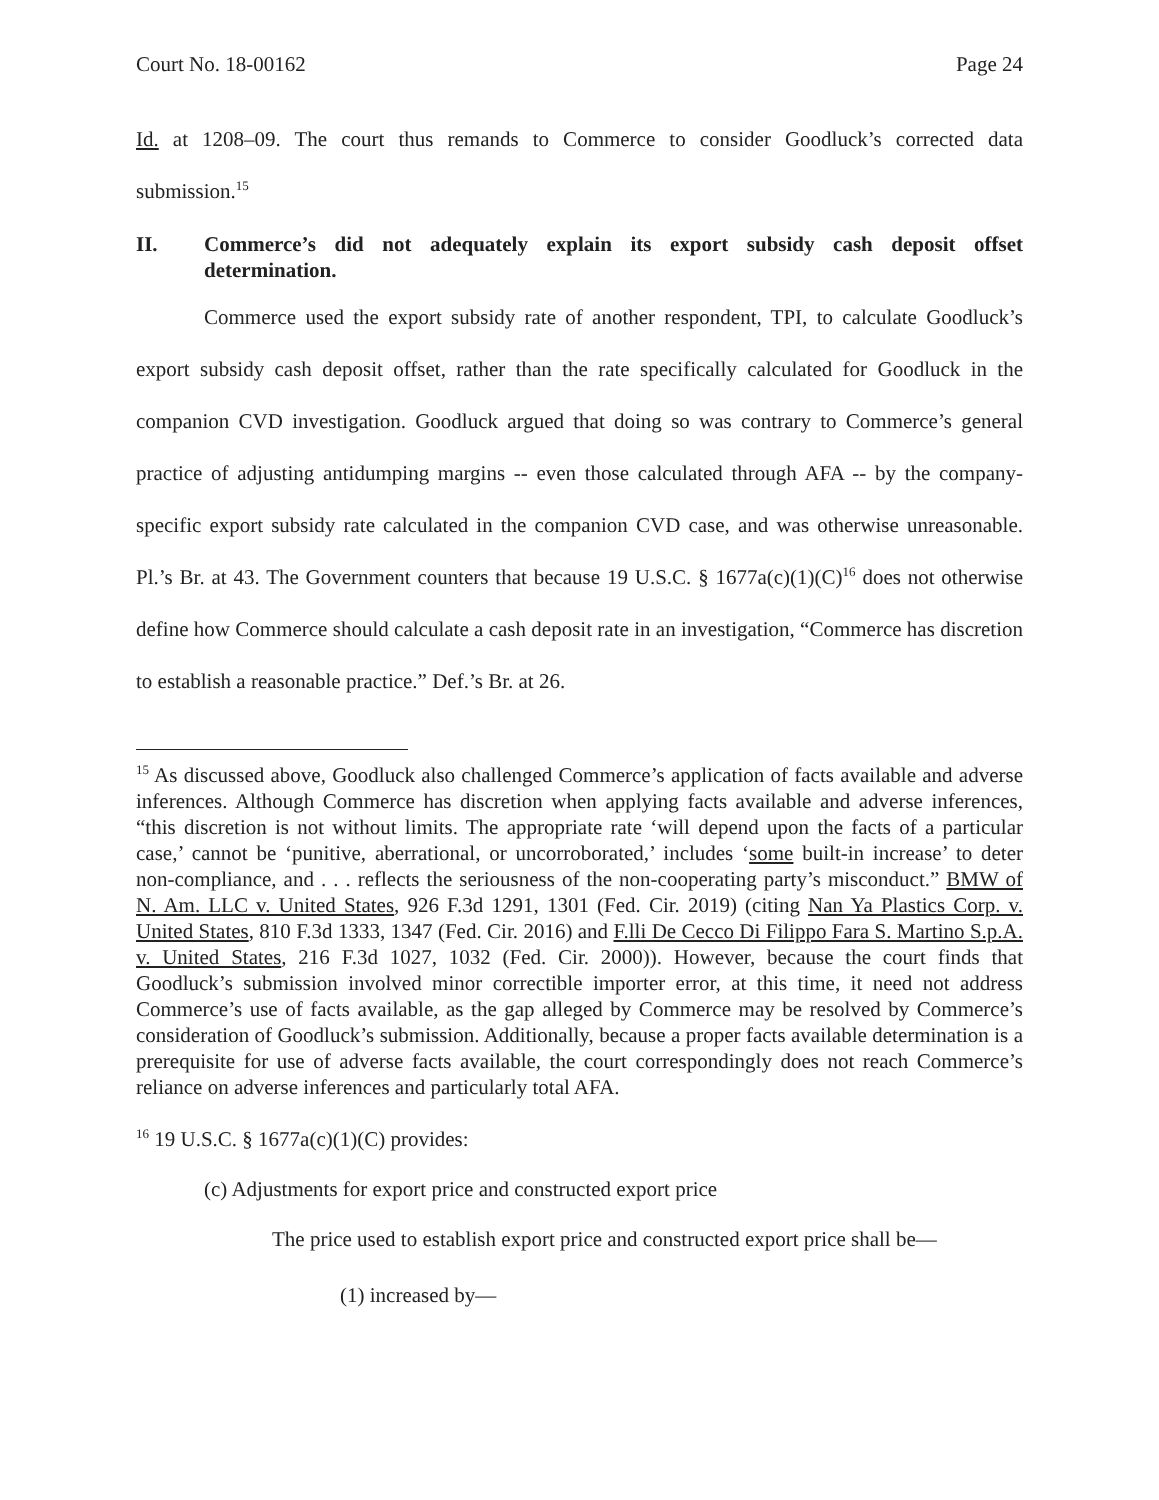Court No. 18-00162 Page 24
Id. at 1208–09. The court thus remands to Commerce to consider Goodluck’s corrected data submission.<sup>15</sup>
II. Commerce’s did not adequately explain its export subsidy cash deposit offset determination.
Commerce used the export subsidy rate of another respondent, TPI, to calculate Goodluck’s export subsidy cash deposit offset, rather than the rate specifically calculated for Goodluck in the companion CVD investigation. Goodluck argued that doing so was contrary to Commerce’s general practice of adjusting antidumping margins -- even those calculated through AFA -- by the company-specific export subsidy rate calculated in the companion CVD case, and was otherwise unreasonable. Pl.’s Br. at 43. The Government counters that because 19 U.S.C. § 1677a(c)(1)(C)<sup>16</sup> does not otherwise define how Commerce should calculate a cash deposit rate in an investigation, “Commerce has discretion to establish a reasonable practice.” Def.’s Br. at 26.
<sup>15</sup> As discussed above, Goodluck also challenged Commerce’s application of facts available and adverse inferences. Although Commerce has discretion when applying facts available and adverse inferences, “this discretion is not without limits. The appropriate rate ‘will depend upon the facts of a particular case,’ cannot be ‘punitive, aberrational, or uncorroborated,’ includes ‘some built-in increase’ to deter non-compliance, and . . . reflects the seriousness of the non-cooperating party’s misconduct.” BMW of N. Am. LLC v. United States, 926 F.3d 1291, 1301 (Fed. Cir. 2019) (citing Nan Ya Plastics Corp. v. United States, 810 F.3d 1333, 1347 (Fed. Cir. 2016) and F.lli De Cecco Di Filippo Fara S. Martino S.p.A. v. United States, 216 F.3d 1027, 1032 (Fed. Cir. 2000)). However, because the court finds that Goodluck’s submission involved minor correctible importer error, at this time, it need not address Commerce’s use of facts available, as the gap alleged by Commerce may be resolved by Commerce’s consideration of Goodluck’s submission. Additionally, because a proper facts available determination is a prerequisite for use of adverse facts available, the court correspondingly does not reach Commerce’s reliance on adverse inferences and particularly total AFA.
<sup>16</sup> 19 U.S.C. § 1677a(c)(1)(C) provides:
(c) Adjustments for export price and constructed export price
The price used to establish export price and constructed export price shall be—
(1) increased by—